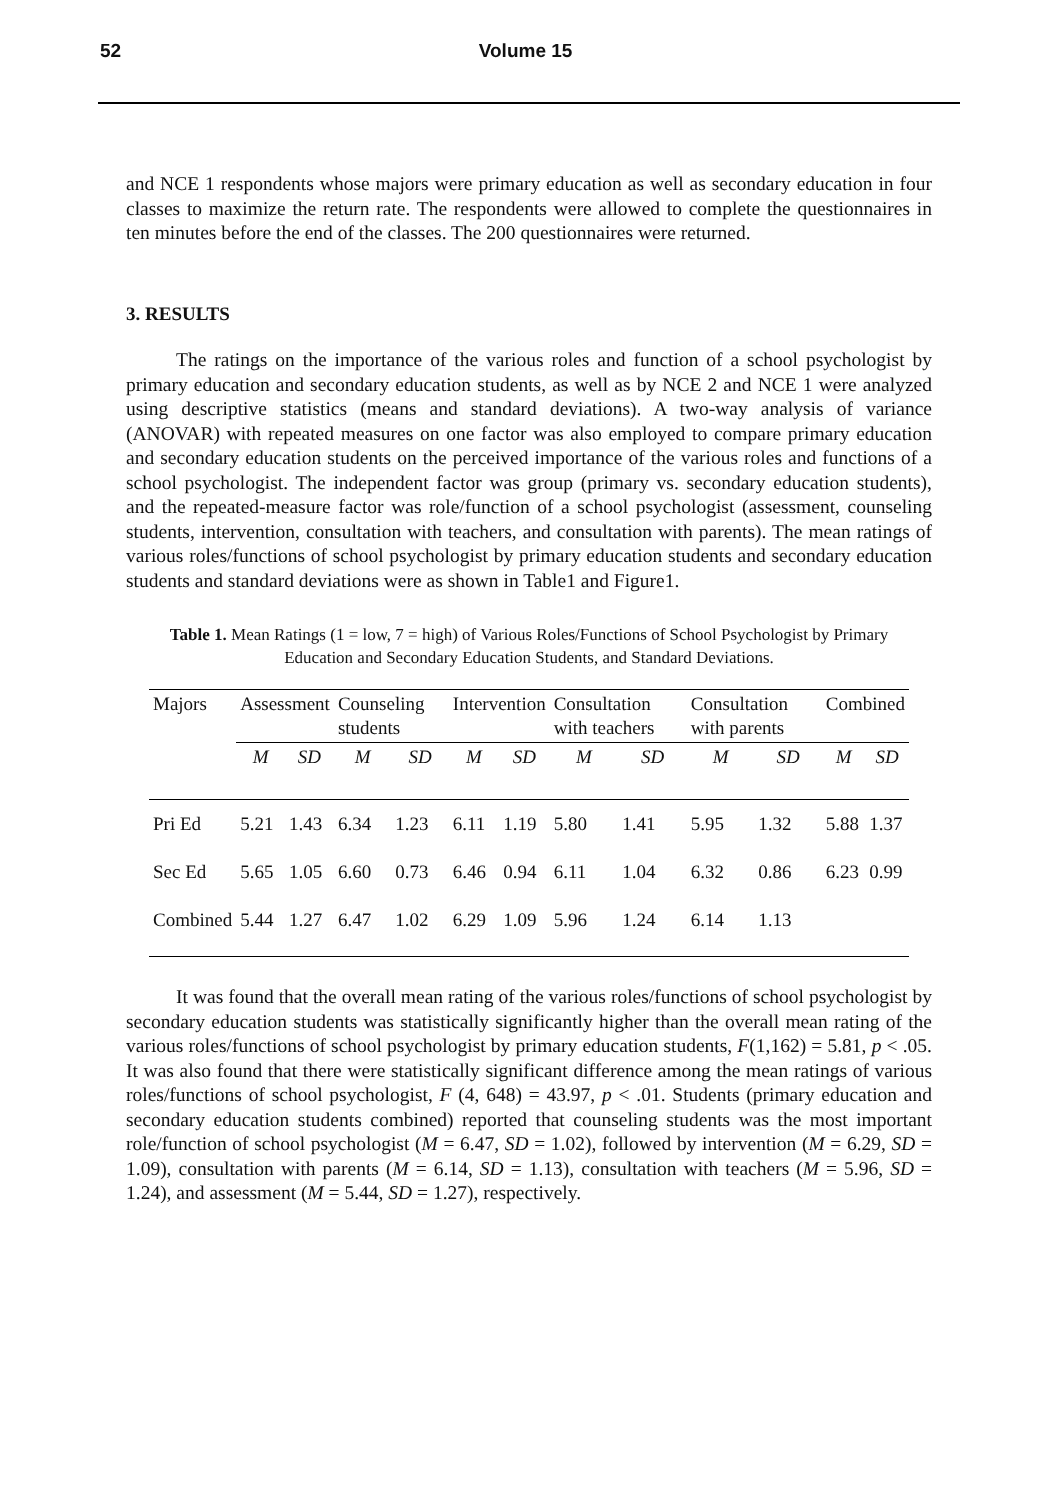52 Volume 15
and NCE 1 respondents whose majors were primary education as well as secondary education in four classes to maximize the return rate. The respondents were allowed to complete the questionnaires in ten minutes before the end of the classes. The 200 questionnaires were returned.
3. RESULTS
The ratings on the importance of the various roles and function of a school psychologist by primary education and secondary education students, as well as by NCE 2 and NCE 1 were analyzed using descriptive statistics (means and standard deviations). A two-way analysis of variance (ANOVAR) with repeated measures on one factor was also employed to compare primary education and secondary education students on the perceived importance of the various roles and functions of a school psychologist. The independent factor was group (primary vs. secondary education students), and the repeated-measure factor was role/function of a school psychologist (assessment, counseling students, intervention, consultation with teachers, and consultation with parents). The mean ratings of various roles/functions of school psychologist by primary education students and secondary education students and standard deviations were as shown in Table1 and Figure1.
Table 1. Mean Ratings (1 = low, 7 = high) of Various Roles/Functions of School Psychologist by Primary Education and Secondary Education Students, and Standard Deviations.
| Majors | Assessment | | Counseling students | | Intervention | | Consultation with teachers | | Consultation with parents | | Combined | |
| --- | --- | --- | --- | --- | --- | --- | --- | --- | --- | --- | --- | --- |
| | M | SD | M | SD | M | SD | M | SD | M | SD | M | SD |
| Pri Ed | 5.21 | 1.43 | 6.34 | 1.23 | 6.11 | 1.19 | 5.80 | 1.41 | 5.95 | 1.32 | 5.88 | 1.37 |
| Sec Ed | 5.65 | 1.05 | 6.60 | 0.73 | 6.46 | 0.94 | 6.11 | 1.04 | 6.32 | 0.86 | 6.23 | 0.99 |
| Combined | 5.44 | 1.27 | 6.47 | 1.02 | 6.29 | 1.09 | 5.96 | 1.24 | 6.14 | 1.13 | | |
It was found that the overall mean rating of the various roles/functions of school psychologist by secondary education students was statistically significantly higher than the overall mean rating of the various roles/functions of school psychologist by primary education students, F(1,162) = 5.81, p < .05. It was also found that there were statistically significant difference among the mean ratings of various roles/functions of school psychologist, F (4, 648) = 43.97, p < .01. Students (primary education and secondary education students combined) reported that counseling students was the most important role/function of school psychologist (M = 6.47, SD = 1.02), followed by intervention (M = 6.29, SD = 1.09), consultation with parents (M = 6.14, SD = 1.13), consultation with teachers (M = 5.96, SD = 1.24), and assessment (M = 5.44, SD = 1.27), respectively.